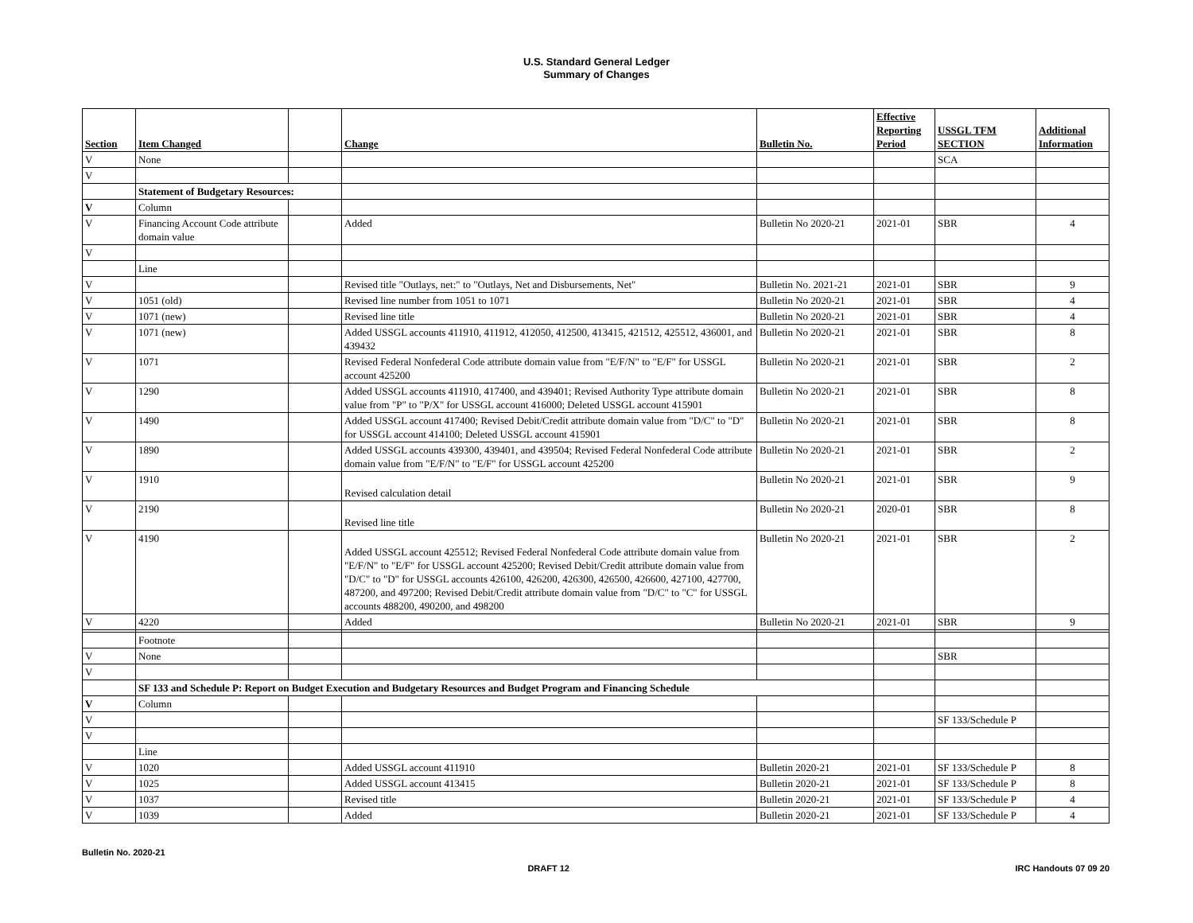U.S. Standard General Ledger
Summary of Changes
| Section | Item Changed | | Change | Bulletin No. | Effective Reporting Period | USSGL TFM SECTION | Additional Information |
| --- | --- | --- | --- | --- | --- | --- | --- |
| V | None | | | | | SCA | |
| V | | | | | | | |
| | Statement of Budgetary Resources: | | | | | | |
| V | Column | | | | | | |
| V | Financing Account Code attribute domain value | | Added | Bulletin No 2020-21 | 2021-01 | SBR | 4 |
| V | | | | | | | |
| | Line | | | | | | |
| V | | | Revised title "Outlays, net:" to "Outlays, Net and Disbursements, Net" | Bulletin No. 2021-21 | 2021-01 | SBR | 9 |
| V | 1051 (old) | | Revised line number from 1051 to 1071 | Bulletin No 2020-21 | 2021-01 | SBR | 4 |
| V | 1071 (new) | | Revised line title | Bulletin No 2020-21 | 2021-01 | SBR | 4 |
| V | 1071 (new) | | Added USSGL accounts 411910, 411912, 412050, 412500, 413415, 421512, 425512, 436001, and 439432 | Bulletin No 2020-21 | 2021-01 | SBR | 8 |
| V | 1071 | | Revised Federal Nonfederal Code attribute domain value from "E/F/N" to "E/F" for USSGL account 425200 | Bulletin No 2020-21 | 2021-01 | SBR | 2 |
| V | 1290 | | Added USSGL accounts 411910, 417400, and 439401; Revised Authority Type attribute domain value from "P" to "P/X" for USSGL account 416000; Deleted USSGL account 415901 | Bulletin No 2020-21 | 2021-01 | SBR | 8 |
| V | 1490 | | Added USSGL account 417400; Revised Debit/Credit attribute domain value from "D/C" to "D" for USSGL account 414100; Deleted USSGL account 415901 | Bulletin No 2020-21 | 2021-01 | SBR | 8 |
| V | 1890 | | Added USSGL accounts 439300, 439401, and 439504; Revised Federal Nonfederal Code attribute domain value from "E/F/N" to "E/F" for USSGL account 425200 | Bulletin No 2020-21 | 2021-01 | SBR | 2 |
| V | 1910 | | Revised calculation detail | Bulletin No 2020-21 | 2021-01 | SBR | 9 |
| V | 2190 | | Revised line title | Bulletin No 2020-21 | 2020-01 | SBR | 8 |
| V | 4190 | | Added USSGL account 425512; Revised Federal Nonfederal Code attribute domain value from "E/F/N" to "E/F" for USSGL account 425200; Revised Debit/Credit attribute domain value from "D/C" to "D" for USSGL accounts 426100, 426200, 426300, 426500, 426600, 427100, 427700, 487200, and 497200; Revised Debit/Credit attribute domain value from "D/C" to "C" for USSGL accounts 488200, 490200, and 498200 | Bulletin No 2020-21 | 2021-01 | SBR | 2 |
| V | 4220 | | Added | Bulletin No 2020-21 | 2021-01 | SBR | 9 |
| | Footnote | | | | | | |
| V | None | | | | | SBR | |
| V | | | | | | | |
| | SF 133 and Schedule P: Report on Budget Execution and Budgetary Resources and Budget Program and Financing Schedule | | | | | | |
| V | Column | | | | | | |
| V | | | | | | SF 133/Schedule P | |
| V | | | | | | | |
| | Line | | | | | | |
| V | 1020 | | Added USSGL account 411910 | Bulletin 2020-21 | 2021-01 | SF 133/Schedule P | 8 |
| V | 1025 | | Added USSGL account 413415 | Bulletin 2020-21 | 2021-01 | SF 133/Schedule P | 8 |
| V | 1037 | | Revised title | Bulletin 2020-21 | 2021-01 | SF 133/Schedule P | 4 |
| V | 1039 | | Added | Bulletin 2020-21 | 2021-01 | SF 133/Schedule P | 4 |
Bulletin No. 2020-21
DRAFT 12 IRC Handouts 07 09 20